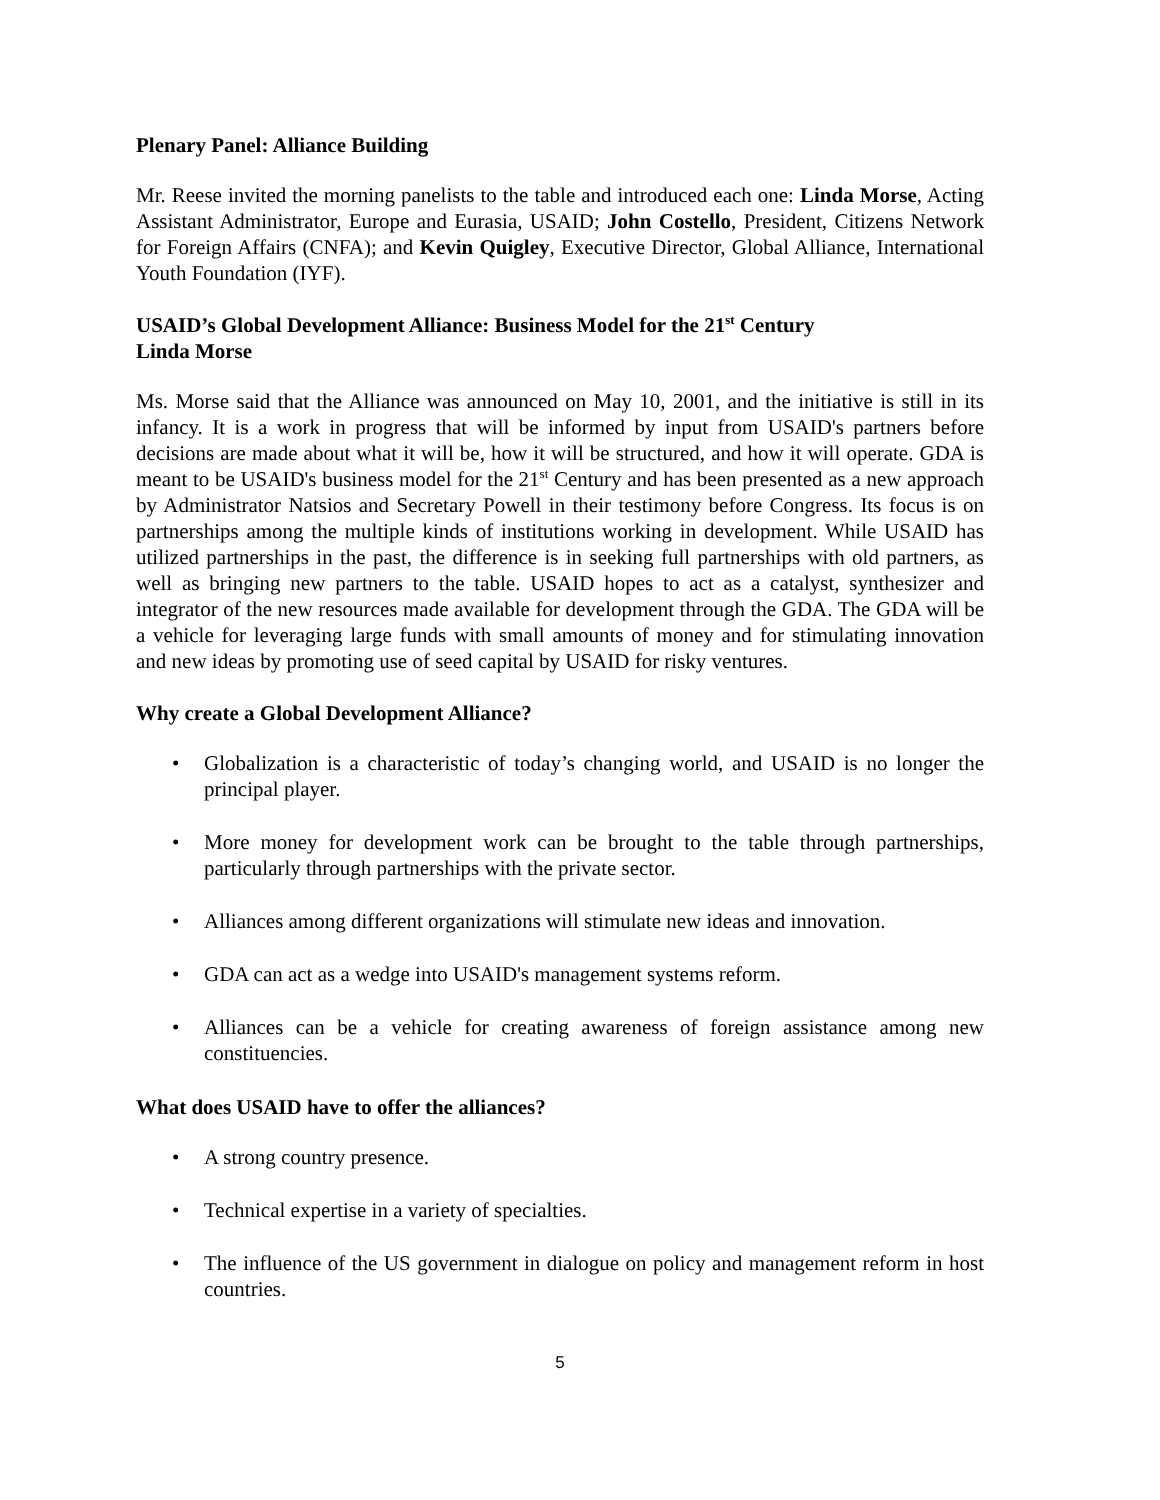Plenary Panel: Alliance Building
Mr. Reese invited the morning panelists to the table and introduced each one: Linda Morse, Acting Assistant Administrator, Europe and Eurasia, USAID; John Costello, President, Citizens Network for Foreign Affairs (CNFA); and Kevin Quigley, Executive Director, Global Alliance, International Youth Foundation (IYF).
USAID’s Global Development Alliance: Business Model for the 21<sup>st</sup> Century
Linda Morse
Ms. Morse said that the Alliance was announced on May 10, 2001, and the initiative is still in its infancy. It is a work in progress that will be informed by input from USAID's partners before decisions are made about what it will be, how it will be structured, and how it will operate. GDA is meant to be USAID's business model for the 21<sup>st</sup> Century and has been presented as a new approach by Administrator Natsios and Secretary Powell in their testimony before Congress. Its focus is on partnerships among the multiple kinds of institutions working in development. While USAID has utilized partnerships in the past, the difference is in seeking full partnerships with old partners, as well as bringing new partners to the table. USAID hopes to act as a catalyst, synthesizer and integrator of the new resources made available for development through the GDA. The GDA will be a vehicle for leveraging large funds with small amounts of money and for stimulating innovation and new ideas by promoting use of seed capital by USAID for risky ventures.
Why create a Global Development Alliance?
• Globalization is a characteristic of today’s changing world, and USAID is no longer the principal player.
• More money for development work can be brought to the table through partnerships, particularly through partnerships with the private sector.
• Alliances among different organizations will stimulate new ideas and innovation.
• GDA can act as a wedge into USAID's management systems reform.
• Alliances can be a vehicle for creating awareness of foreign assistance among new constituencies.
What does USAID have to offer the alliances?
• A strong country presence.
• Technical expertise in a variety of specialties.
• The influence of the US government in dialogue on policy and management reform in host countries.
5